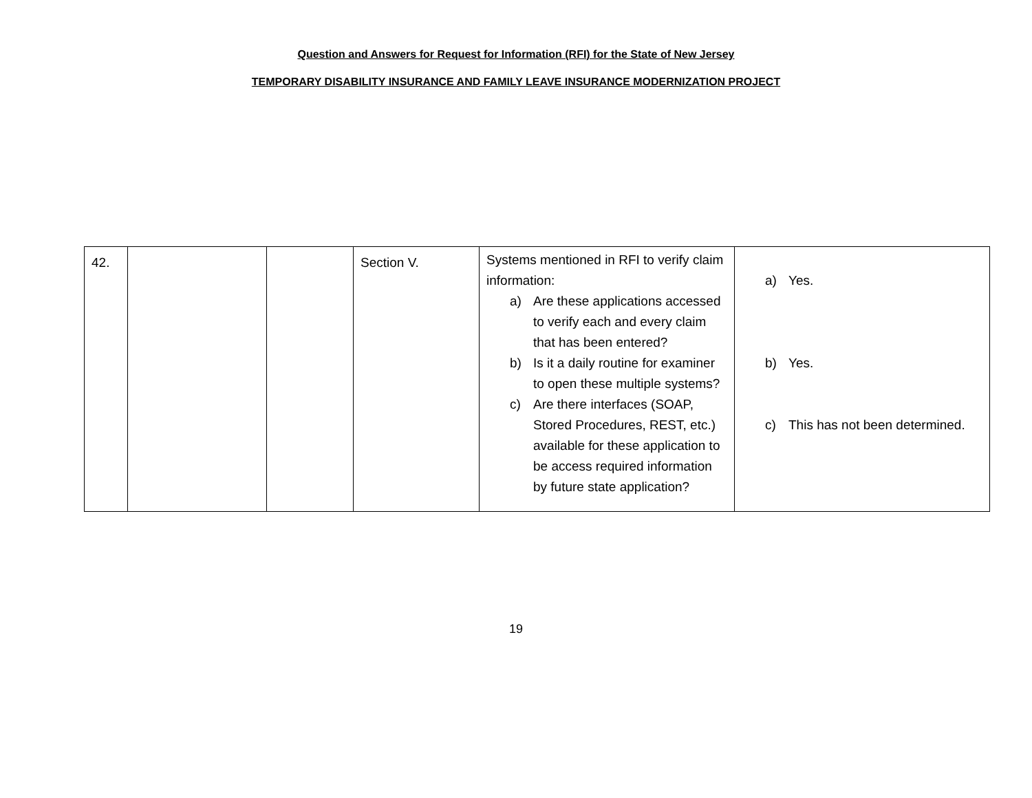Question and Answers for Request for Information (RFI) for the State of New Jersey
TEMPORARY DISABILITY INSURANCE AND FAMILY LEAVE INSURANCE MODERNIZATION PROJECT
| 42. | | | Section V. | Systems mentioned in RFI to verify claim information: a) Are these applications accessed to verify each and every claim that has been entered? b) Is it a daily routine for examiner to open these multiple systems? c) Are there interfaces (SOAP, Stored Procedures, REST, etc.) available for these application to be access required information by future state application? | a) Yes. b) Yes. c) This has not been determined. |
19